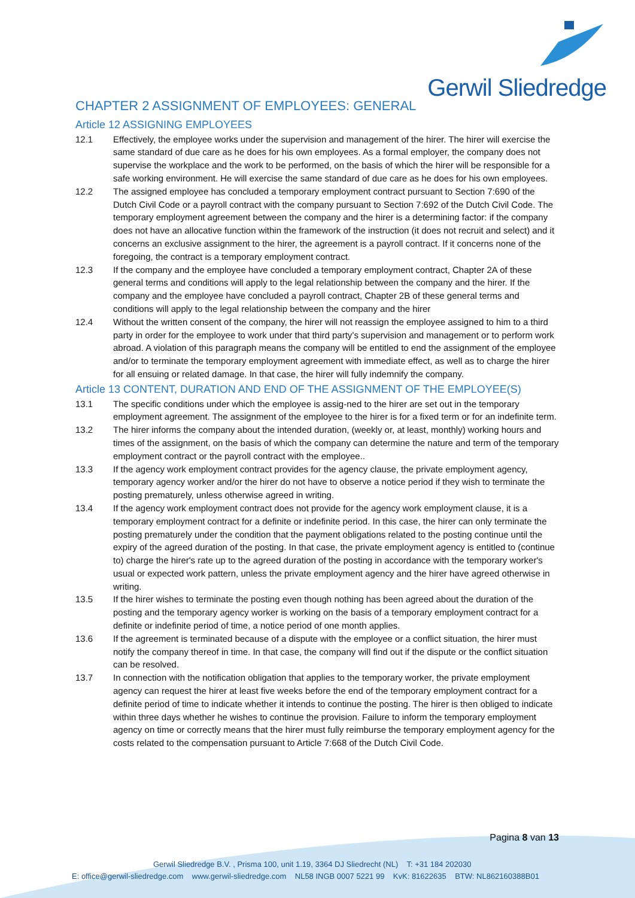Gerwil Sliedredge
CHAPTER 2 ASSIGNMENT OF EMPLOYEES: GENERAL
Article 12 ASSIGNING EMPLOYEES
12.1 Effectively, the employee works under the supervision and management of the hirer. The hirer will exercise the same standard of due care as he does for his own employees. As a formal employer, the company does not supervise the workplace and the work to be performed, on the basis of which the hirer will be responsible for a safe working environment. He will exercise the same standard of due care as he does for his own employees.
12.2 The assigned employee has concluded a temporary employment contract pursuant to Section 7:690 of the Dutch Civil Code or a payroll contract with the company pursuant to Section 7:692 of the Dutch Civil Code. The temporary employment agreement between the company and the hirer is a determining factor: if the company does not have an allocative function within the framework of the instruction (it does not recruit and select) and it concerns an exclusive assignment to the hirer, the agreement is a payroll contract. If it concerns none of the foregoing, the contract is a temporary employment contract.
12.3 If the company and the employee have concluded a temporary employment contract, Chapter 2A of these general terms and conditions will apply to the legal relationship between the company and the hirer. If the company and the employee have concluded a payroll contract, Chapter 2B of these general terms and conditions will apply to the legal relationship between the company and the hirer
12.4 Without the written consent of the company, the hirer will not reassign the employee assigned to him to a third party in order for the employee to work under that third party’s supervision and management or to perform work abroad. A violation of this paragraph means the company will be entitled to end the assignment of the employee and/or to terminate the temporary employment agreement with immediate effect, as well as to charge the hirer for all ensuing or related damage. In that case, the hirer will fully indemnify the company.
Article 13 CONTENT, DURATION AND END OF THE ASSIGNMENT OF THE EMPLOYEE(S)
13.1 The specific conditions under which the employee is assig-ned to the hirer are set out in the temporary employment agreement. The assignment of the employee to the hirer is for a fixed term or for an indefinite term.
13.2 The hirer informs the company about the intended duration, (weekly or, at least, monthly) working hours and times of the assignment, on the basis of which the company can determine the nature and term of the temporary employment contract or the payroll contract with the employee..
13.3 If the agency work employment contract provides for the agency clause, the private employment agency, temporary agency worker and/or the hirer do not have to observe a notice period if they wish to terminate the posting prematurely, unless otherwise agreed in writing.
13.4 If the agency work employment contract does not provide for the agency work employment clause, it is a temporary employment contract for a definite or indefinite period. In this case, the hirer can only terminate the posting prematurely under the condition that the payment obligations related to the posting continue until the expiry of the agreed duration of the posting. In that case, the private employment agency is entitled to (continue to) charge the hirer's rate up to the agreed duration of the posting in accordance with the temporary worker's usual or expected work pattern, unless the private employment agency and the hirer have agreed otherwise in writing.
13.5 If the hirer wishes to terminate the posting even though nothing has been agreed about the duration of the posting and the temporary agency worker is working on the basis of a temporary employment contract for a definite or indefinite period of time, a notice period of one month applies.
13.6 If the agreement is terminated because of a dispute with the employee or a conflict situation, the hirer must notify the company thereof in time. In that case, the company will find out if the dispute or the conflict situation can be resolved.
13.7 In connection with the notification obligation that applies to the temporary worker, the private employment agency can request the hirer at least five weeks before the end of the temporary employment contract for a definite period of time to indicate whether it intends to continue the posting. The hirer is then obliged to indicate within three days whether he wishes to continue the provision. Failure to inform the temporary employment agency on time or correctly means that the hirer must fully reimburse the temporary employment agency for the costs related to the compensation pursuant to Article 7:668 of the Dutch Civil Code.
Pagina 8 van 13
Gerwil Sliedredge B.V. , Prisma 100, unit 1.19, 3364 DJ Sliedrecht (NL) T: +31 184 202030
E: office@gerwil-sliedredge.com www.gerwil-sliedredge.com NL58 INGB 0007 5221 99 KvK: 81622635 BTW: NL862160388B01